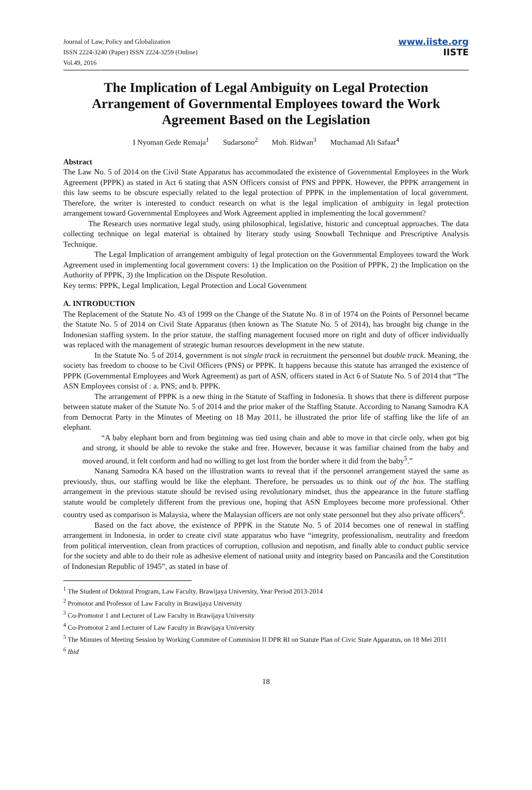Journal of Law, Policy and Globalization
ISSN 2224-3240 (Paper) ISSN 2224-3259 (Online)
Vol.49, 2016
www.iiste.org
IISTE
The Implication of Legal Ambiguity on Legal Protection Arrangement of Governmental Employees toward the Work Agreement Based on the Legislation
I Nyoman Gede Remaja<sup>1</sup> Sudarsono<sup>2</sup> Moh. Ridwan<sup>3</sup> Muchamad Ali Safaat<sup>4</sup>
Abstract
The Law No. 5 of 2014 on the Civil State Apparatus has accommodated the existence of Governmental Employees in the Work Agreement (PPPK) as stated in Act 6 stating that ASN Officers consist of PNS and PPPK. However, the PPPK arrangement in this law seems to be obscure especially related to the legal protection of PPPK in the implementation of local government. Therefore, the writer is interested to conduct research on what is the legal implication of ambiguity in legal protection arrangement toward Governmental Employees and Work Agreement applied in implementing the local government?
The Research uses normative legal study, using philosophical, legislative, historic and conceptual approaches. The data collecting technique on legal material is obtained by literary study using Snowball Technique and Prescriptive Analysis Technique.
The Legal Implication of arrangement ambiguity of legal protection on the Governmental Employees toward the Work Agreement used in implementing local government covers: 1) the Implication on the Position of PPPK, 2) the Implication on the Authority of PPPK, 3) the Implication on the Dispute Resolution.
Key terms: PPPK, Legal Implication, Legal Protection and Local Government
A. INTRODUCTION
The Replacement of the Statute No. 43 of 1999 on the Change of the Statute No. 8 in of 1974 on the Points of Personnel became the Statute No. 5 of 2014 on Civil State Apparatus (then known as The Statute No. 5 of 2014), has brought big change in the Indonesian staffing system. In the prior statute, the staffing management focused more on right and duty of officer individually was replaced with the management of strategic human resources development in the new statute.
In the Statute No. 5 of 2014, government is not single track in recruitment the personnel but double track. Meaning, the society has freedom to choose to be Civil Officers (PNS) or PPPK. It happens because this statute has arranged the existence of PPPK (Governmental Employees and Work Agreement) as part of ASN, officers stated in Act 6 of Statute No. 5 of 2014 that “The ASN Employees consist of : a. PNS; and b. PPPK.
The arrangement of PPPK is a new thing in the Statute of Staffing in Indonesia. It shows that there is different purpose between statute maker of the Statute No. 5 of 2014 and the prior maker of the Staffing Statute. According to Nanang Samodra KA from Democrat Party in the Minutes of Meeting on 18 May 2011, he illustrated the prior life of staffing like the life of an elephant.
“A baby elephant born and from beginning was tied using chain and able to move in that circle only, when got big and strong, it should be able to revoke the stake and free. However, because it was familiar chained from the baby and moved around, it felt conform and had no willing to get lost from the border where it did from the baby<sup>5</sup>.”
Nanang Samodra KA based on the illustration wants to reveal that if the personnel arrangement stayed the same as previously, thus, our staffing would be like the elephant. Therefore, he persuades us to think out of the box. The staffing arrangement in the previous statute should be revised using revolutionary mindset, thus the appearance in the future staffing statute would be completely different from the previous one, hoping that ASN Employees become more professional. Other country used as comparison is Malaysia, where the Malaysian officers are not only state personnel but they also private officers<sup>6</sup>.
Based on the fact above, the existence of PPPK in the Statute No. 5 of 2014 becomes one of renewal in staffing arrangement in Indonesia, in order to create civil state apparatus who have “integrity, professionalism, neutrality and freedom from political intervention, clean from practices of corruption, collusion and nepotism, and finally able to conduct public service for the society and able to do their role as adhesive element of national unity and integrity based on Pancasila and the Constitution of Indonesian Republic of 1945”, as stated in base of
<sup>1</sup> The Student of Doktoral Program, Law Faculty, Brawijaya University, Year Period 2013-2014
<sup>2</sup> Promotor and Professor of Law Faculty in Brawijaya University
<sup>3</sup> Co-Promotor 1 and Lecturer of Law Faculty in Brawijaya University
<sup>4</sup> Co-Promotor 2 and Lecturer of Law Faculty in Brawijaya University
<sup>5</sup> The Minutes of Meeting Session by Working Commitee of Commision II DPR RI on Statute Plan of Civic State Apparatus, on 18 Mei 2011
<sup>6</sup> Ibid
18